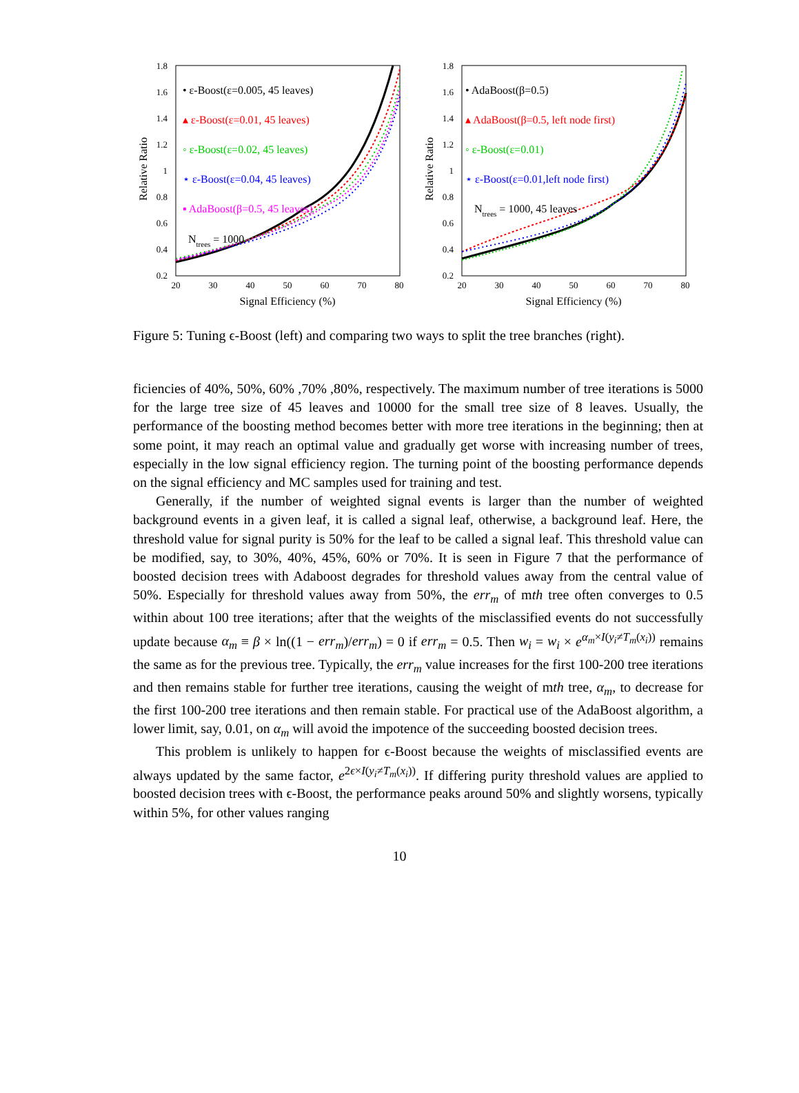1.8
1.6
1.4
1.2
1
0.8
0.6
0.4
0.2
20
30
40
50
60
70
80
Signal Efficiency (%)
Relative Ratio
• ε-Boost(ε=0.005, 45 leaves)
▴ ε-Boost(ε=0.01, 45 leaves)
◦ ε-Boost(ε=0.02, 45 leaves)
⋆ ε-Boost(ε=0.04, 45 leaves)
▪ AdaBoost(β=0.5, 45 leaves)
Ntrees = 1000
1.8
1.6
1.4
1.2
1
0.8
0.6
0.4
0.2
20
30
40
50
60
70
80
Signal Efficiency (%)
Relative Ratio
• AdaBoost(β=0.5)
▴ AdaBoost(β=0.5, left node first)
◦ ε-Boost(ε=0.01)
⋆ ε-Boost(ε=0.01,left node first)
Ntrees = 1000, 45 leaves
Figure 5: Tuning ϵ-Boost (left) and comparing two ways to split the tree branches (right).
ficiencies of 40%, 50%, 60% ,70% ,80%, respectively. The maximum number of tree iterations is 5000 for the large tree size of 45 leaves and 10000 for the small tree size of 8 leaves. Usually, the performance of the boosting method becomes better with more tree iterations in the beginning; then at some point, it may reach an optimal value and gradually get worse with increasing number of trees, especially in the low signal efficiency region. The turning point of the boosting performance depends on the signal efficiency and MC samples used for training and test.
Generally, if the number of weighted signal events is larger than the number of weighted background events in a given leaf, it is called a signal leaf, otherwise, a background leaf. Here, the threshold value for signal purity is 50% for the leaf to be called a signal leaf. This threshold value can be modified, say, to 30%, 40%, 45%, 60% or 70%. It is seen in Figure 7 that the performance of boosted decision trees with Adaboost degrades for threshold values away from the central value of 50%. Especially for threshold values away from 50%, the err<sub>m</sub> of mth tree often converges to 0.5 within about 100 tree iterations; after that the weights of the misclassified events do not successfully update because α<sub>m</sub> ≡ β × ln((1 − err<sub>m</sub>)/err<sub>m</sub>) = 0 if err<sub>m</sub> = 0.5. Then w<sub>i</sub> = w<sub>i</sub> × e<sup>α<sub>m</sub>×I(y<sub>i</sub>≠T<sub>m</sub>(x<sub>i</sub>))</sup> remains the same as for the previous tree. Typically, the err<sub>m</sub> value increases for the first 100-200 tree iterations and then remains stable for further tree iterations, causing the weight of mth tree, α<sub>m</sub>, to decrease for the first 100-200 tree iterations and then remain stable. For practical use of the AdaBoost algorithm, a lower limit, say, 0.01, on α<sub>m</sub> will avoid the impotence of the succeeding boosted decision trees.
This problem is unlikely to happen for ϵ-Boost because the weights of misclassified events are always updated by the same factor, e<sup>2ϵ×I(y<sub>i</sub>≠T<sub>m</sub>(x<sub>i</sub>))</sup>. If differing purity threshold values are applied to boosted decision trees with ϵ-Boost, the performance peaks around 50% and slightly worsens, typically within 5%, for other values ranging
10